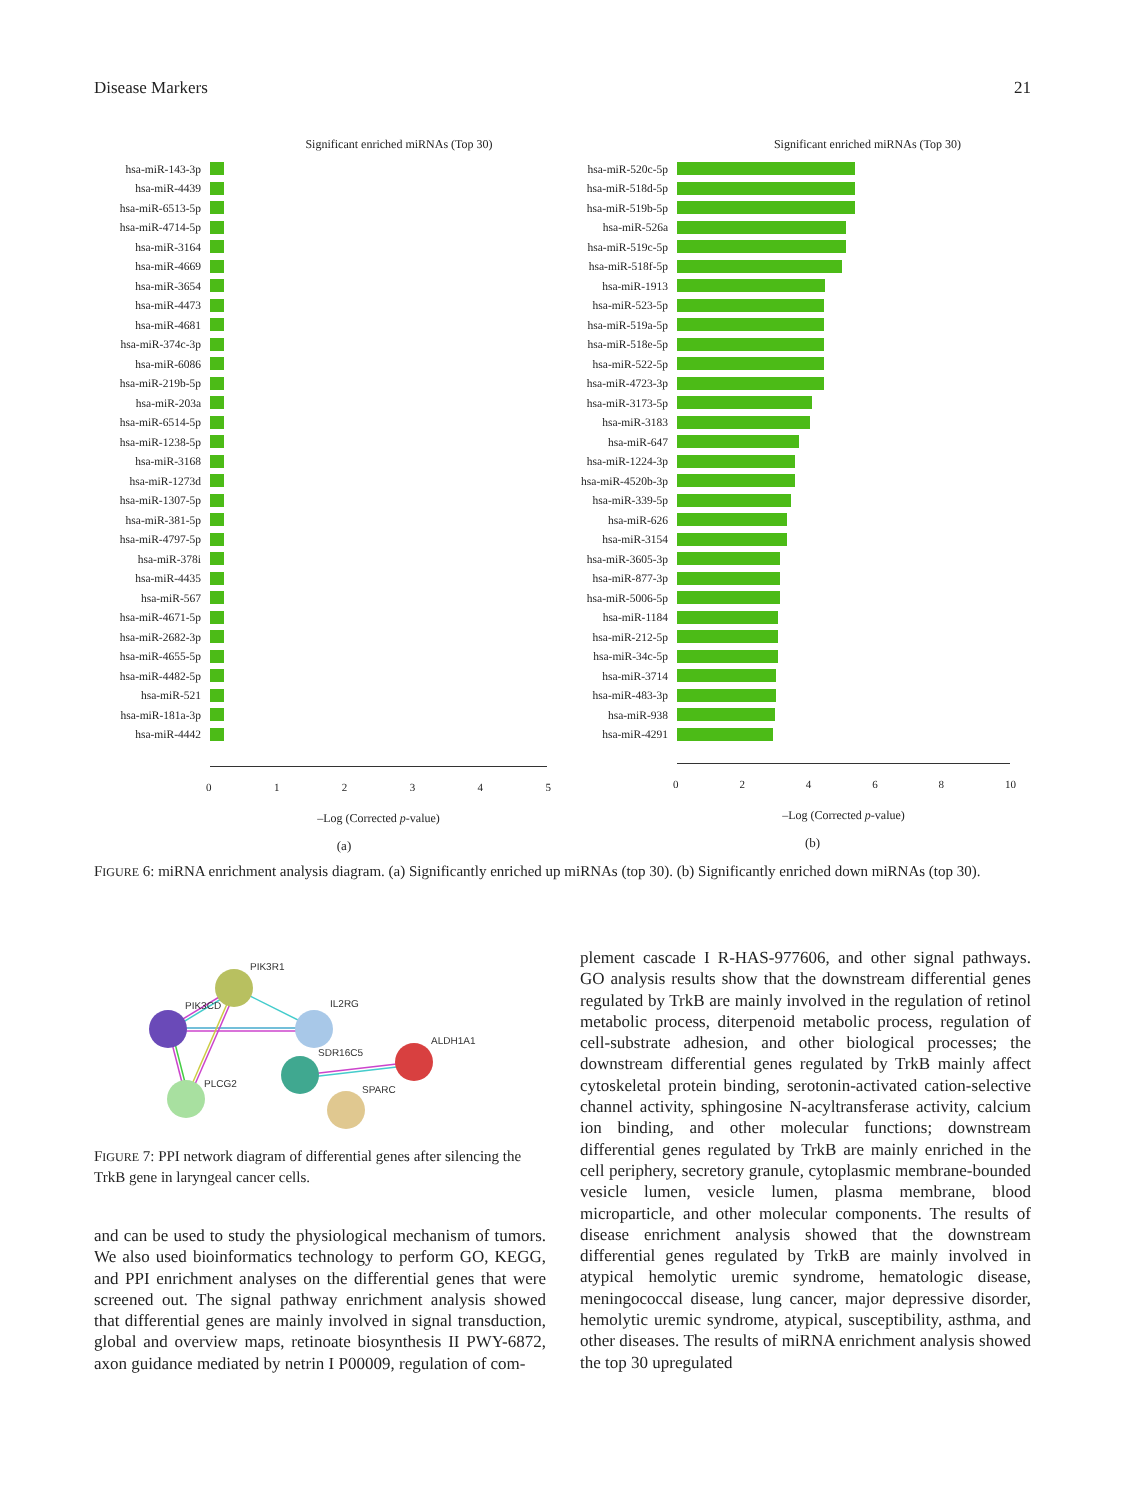Disease Markers 21
Significant enriched miRNAs (Top 30)
hsa-miR-143-3p
hsa-miR-4439
hsa-miR-6513-5p
hsa-miR-4714-5p
hsa-miR-3164
hsa-miR-4669
hsa-miR-3654
hsa-miR-4473
hsa-miR-4681
hsa-miR-374c-3p
hsa-miR-6086
hsa-miR-219b-5p
hsa-miR-203a
hsa-miR-6514-5p
hsa-miR-1238-5p
hsa-miR-3168
hsa-miR-1273d
hsa-miR-1307-5p
hsa-miR-381-5p
hsa-miR-4797-5p
hsa-miR-378i
hsa-miR-4435
hsa-miR-567
hsa-miR-4671-5p
hsa-miR-2682-3p
hsa-miR-4655-5p
hsa-miR-4482-5p
hsa-miR-521
hsa-miR-181a-3p
hsa-miR-4442
012345
–Log (Corrected p-value)
(a)
Significant enriched miRNAs (Top 30)
hsa-miR-520c-5p
hsa-miR-518d-5p
hsa-miR-519b-5p
hsa-miR-526a
hsa-miR-519c-5p
hsa-miR-518f-5p
hsa-miR-1913
hsa-miR-523-5p
hsa-miR-519a-5p
hsa-miR-518e-5p
hsa-miR-522-5p
hsa-miR-4723-3p
hsa-miR-3173-5p
hsa-miR-3183
hsa-miR-647
hsa-miR-1224-3p
hsa-miR-4520b-3p
hsa-miR-339-5p
hsa-miR-626
hsa-miR-3154
hsa-miR-3605-3p
hsa-miR-877-3p
hsa-miR-5006-5p
hsa-miR-1184
hsa-miR-212-5p
hsa-miR-34c-5p
hsa-miR-3714
hsa-miR-483-3p
hsa-miR-938
hsa-miR-4291
02468 10
–Log (Corrected p-value)
(b)
FIGURE 6: miRNA enrichment analysis diagram. (a) Significantly enriched up miRNAs (top 30). (b) Significantly enriched down miRNAs (top 30).
PIK3R1
PIK3CD
IL2RG
SDR16C5
ALDH1A1
PLCG2
SPARC
FIGURE 7: PPI network diagram of differential genes after silencing the TrkB gene in laryngeal cancer cells.
and can be used to study the physiological mechanism of tumors. We also used bioinformatics technology to perform GO, KEGG, and PPI enrichment analyses on the differential genes that were screened out. The signal pathway enrichment analysis showed that differential genes are mainly involved in signal transduction, global and overview maps, retinoate biosynthesis II PWY-6872, axon guidance mediated by netrin I P00009, regulation of com-
plement cascade I R-HAS-977606, and other signal pathways. GO analysis results show that the downstream differential genes regulated by TrkB are mainly involved in the regulation of retinol metabolic process, diterpenoid metabolic process, regulation of cell-substrate adhesion, and other biological processes; the downstream differential genes regulated by TrkB mainly affect cytoskeletal protein binding, serotonin-activated cation-selective channel activity, sphingosine N-acyltransferase activity, calcium ion binding, and other molecular functions; downstream differential genes regulated by TrkB are mainly enriched in the cell periphery, secretory granule, cytoplasmic membrane-bounded vesicle lumen, vesicle lumen, plasma membrane, blood microparticle, and other molecular components. The results of disease enrichment analysis showed that the downstream differential genes regulated by TrkB are mainly involved in atypical hemolytic uremic syndrome, hematologic disease, meningococcal disease, lung cancer, major depressive disorder, hemolytic uremic syndrome, atypical, susceptibility, asthma, and other diseases. The results of miRNA enrichment analysis showed the top 30 upregulated